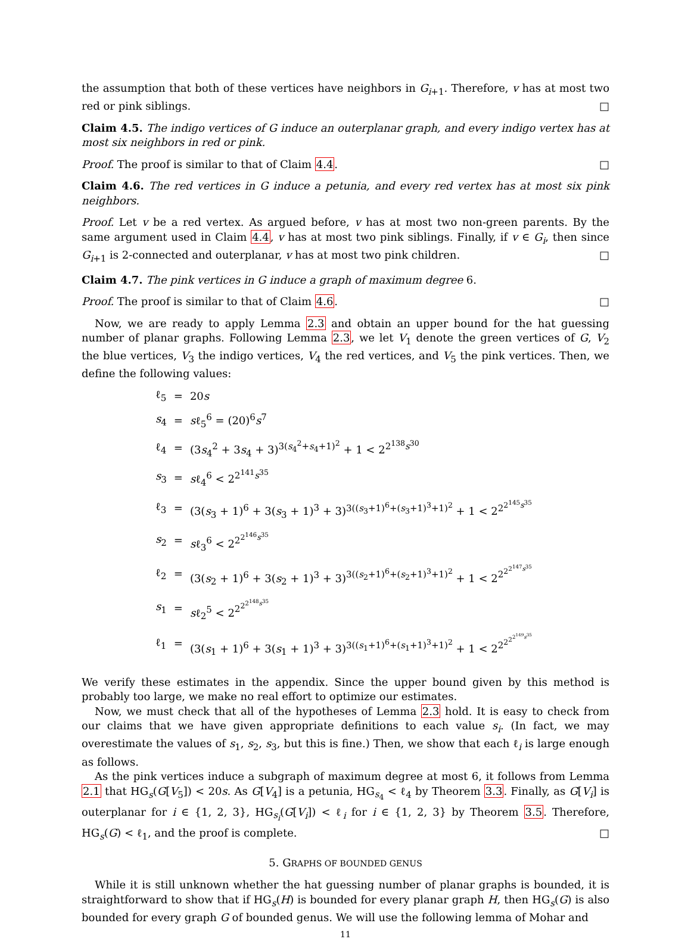the assumption that both of these vertices have neighbors in G<sub>i+1</sub>. Therefore, v has at most two red or pink siblings. □
Claim 4.5. The indigo vertices of G induce an outerplanar graph, and every indigo vertex has at most six neighbors in red or pink.
Proof. The proof is similar to that of Claim 4.4. □
Claim 4.6. The red vertices in G induce a petunia, and every red vertex has at most six pink neighbors.
Proof. Let v be a red vertex. As argued before, v has at most two non-green parents. By the same argument used in Claim 4.4, v has at most two pink siblings. Finally, if v ∈ G<sub>i</sub>, then since G<sub>i+1</sub> is 2-connected and outerplanar, v has at most two pink children. □
Claim 4.7. The pink vertices in G induce a graph of maximum degree 6.
Proof. The proof is similar to that of Claim 4.6. □
Now, we are ready to apply Lemma 2.3 and obtain an upper bound for the hat guessing number of planar graphs. Following Lemma 2.3, we let V<sub>1</sub> denote the green vertices of G, V<sub>2</sub> the blue vertices, V<sub>3</sub> the indigo vertices, V<sub>4</sub> the red vertices, and V<sub>5</sub> the pink vertices. Then, we define the following values:
| ℓ<sub>5</sub> | = | 20 s |
| s<sub>4</sub> | = | s ℓ<sub>5</sub><sup>6</sup> = (20)<sup>6</sup> s<sup>7</sup> |
| ℓ<sub>4</sub> | = | (3 s<sub>4</sub><sup>2</sup> + 3 s<sub>4</sub> + 3)<sup>3(s<sub>4</sub><sup>2</sup>+s<sub>4</sub>+1)<sup>2</sup></sup> + 1 < 2<sup>2<sup>138</sup>s<sup>30</sup></sup> |
| s<sub>3</sub> | = | s ℓ<sub>4</sub><sup>6</sup> < 2<sup>2<sup>141</sup>s<sup>35</sup></sup> |
| ℓ<sub>3</sub> | = | (3( s<sub>3</sub> + 1)<sup>6</sup> + 3( s<sub>3</sub> + 1)<sup>3</sup> + 3)<sup>3((s<sub>3</sub>+1)<sup>6</sup>+(s<sub>3</sub>+1)<sup>3</sup>+1)<sup>2</sup></sup> + 1 < 2<sup>2<sup>2<sup>145</sup>s<sup>35</sup></sup></sup> |
| s<sub>2</sub> | = | s ℓ<sub>3</sub><sup>6</sup> < 2<sup>2<sup>2<sup>146</sup>s<sup>35</sup></sup></sup> |
| ℓ<sub>2</sub> | = | (3( s<sub>2</sub> + 1)<sup>6</sup> + 3( s<sub>2</sub> + 1)<sup>3</sup> + 3)<sup>3((s<sub>2</sub>+1)<sup>6</sup>+(s<sub>2</sub>+1)<sup>3</sup>+1)<sup>2</sup></sup> + 1 < 2<sup>2<sup>2<sup>2<sup>147</sup>s<sup>35</sup></sup></sup></sup> |
| s<sub>1</sub> | = | s ℓ<sub>2</sub><sup>5</sup> < 2<sup>2<sup>2<sup>2<sup>148</sup>s<sup>35</sup></sup></sup></sup> |
| ℓ<sub>1</sub> | = | (3( s<sub>1</sub> + 1)<sup>6</sup> + 3( s<sub>1</sub> + 1)<sup>3</sup> + 3)<sup>3((s<sub>1</sub>+1)<sup>6</sup>+(s<sub>1</sub>+1)<sup>3</sup>+1)<sup>2</sup></sup> + 1 < 2<sup>2<sup>2<sup>2<sup>2<sup>149</sup>s<sup>35</sup></sup></sup></sup></sup> |
We verify these estimates in the appendix. Since the upper bound given by this method is probably too large, we make no real effort to optimize our estimates.
Now, we must check that all of the hypotheses of Lemma 2.3 hold. It is easy to check from our claims that we have given appropriate definitions to each value s<sub>i</sub>. (In fact, we may overestimate the values of s<sub>1</sub>, s<sub>2</sub>, s<sub>3</sub>, but this is fine.) Then, we show that each ℓ<sub>i</sub> is large enough as follows.
As the pink vertices induce a subgraph of maximum degree at most 6, it follows from Lemma 2.1 that HG<sub>s</sub>(G[V<sub>5</sub>]) < 20s. As G[V<sub>4</sub>] is a petunia, HG<sub>s<sub>4</sub></sub> < ℓ<sub>4</sub> by Theorem 3.3. Finally, as G[V<sub>i</sub>] is outerplanar for i ∈ {1, 2, 3}, HG<sub>s<sub>i</sub></sub>(G[V<sub>i</sub>]) < ℓ<sub>i</sub> for i ∈ {1, 2, 3} by Theorem 3.5. Therefore, HG<sub>s</sub>(G) < ℓ<sub>1</sub>, and the proof is complete. □
5. GRAPHS OF BOUNDED GENUS
While it is still unknown whether the hat guessing number of planar graphs is bounded, it is straightforward to show that if HG<sub>s</sub>(H) is bounded for every planar graph H, then HG<sub>s</sub>(G) is also bounded for every graph G of bounded genus. We will use the following lemma of Mohar and
11